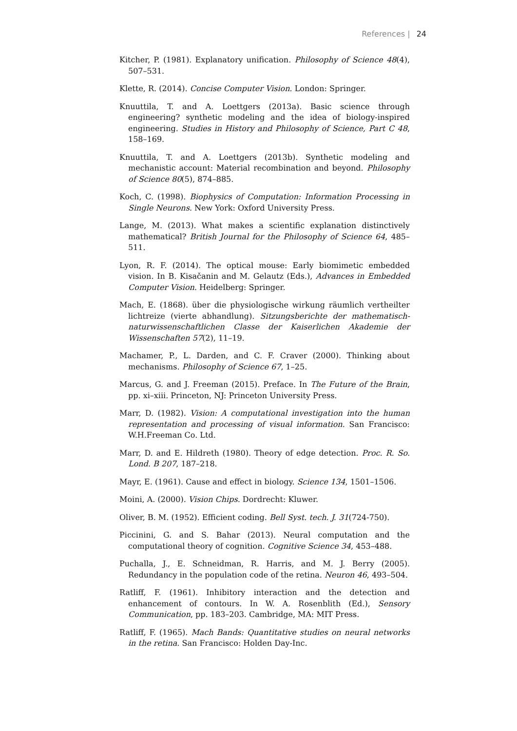References | 24
Kitcher, P. (1981). Explanatory unification. Philosophy of Science 48(4), 507–531.
Klette, R. (2014). Concise Computer Vision. London: Springer.
Knuuttila, T. and A. Loettgers (2013a). Basic science through engineering? synthetic modeling and the idea of biology-inspired engineering. Studies in History and Philosophy of Science, Part C 48, 158–169.
Knuuttila, T. and A. Loettgers (2013b). Synthetic modeling and mechanistic account: Material recombination and beyond. Philosophy of Science 80(5), 874–885.
Koch, C. (1998). Biophysics of Computation: Information Processing in Single Neurons. New York: Oxford University Press.
Lange, M. (2013). What makes a scientific explanation distinctively mathematical? British Journal for the Philosophy of Science 64, 485–511.
Lyon, R. F. (2014). The optical mouse: Early biomimetic embedded vision. In B. Kisačanin and M. Gelautz (Eds.), Advances in Embedded Computer Vision. Heidelberg: Springer.
Mach, E. (1868). über die physiologische wirkung räumlich vertheilter lichtreize (vierte abhandlung). Sitzungsberichte der mathematisch-naturwissenschaftlichen Classe der Kaiserlichen Akademie der Wissenschaften 57(2), 11–19.
Machamer, P., L. Darden, and C. F. Craver (2000). Thinking about mechanisms. Philosophy of Science 67, 1–25.
Marcus, G. and J. Freeman (2015). Preface. In The Future of the Brain, pp. xi–xiii. Princeton, NJ: Princeton University Press.
Marr, D. (1982). Vision: A computational investigation into the human representation and processing of visual information. San Francisco: W.H.Freeman Co. Ltd.
Marr, D. and E. Hildreth (1980). Theory of edge detection. Proc. R. So. Lond. B 207, 187–218.
Mayr, E. (1961). Cause and effect in biology. Science 134, 1501–1506.
Moini, A. (2000). Vision Chips. Dordrecht: Kluwer.
Oliver, B. M. (1952). Efficient coding. Bell Syst. tech. J. 31(724-750).
Piccinini, G. and S. Bahar (2013). Neural computation and the computational theory of cognition. Cognitive Science 34, 453–488.
Puchalla, J., E. Schneidman, R. Harris, and M. J. Berry (2005). Redundancy in the population code of the retina. Neuron 46, 493–504.
Ratliff, F. (1961). Inhibitory interaction and the detection and enhancement of contours. In W. A. Rosenblith (Ed.), Sensory Communication, pp. 183–203. Cambridge, MA: MIT Press.
Ratliff, F. (1965). Mach Bands: Quantitative studies on neural networks in the retina. San Francisco: Holden Day-Inc.